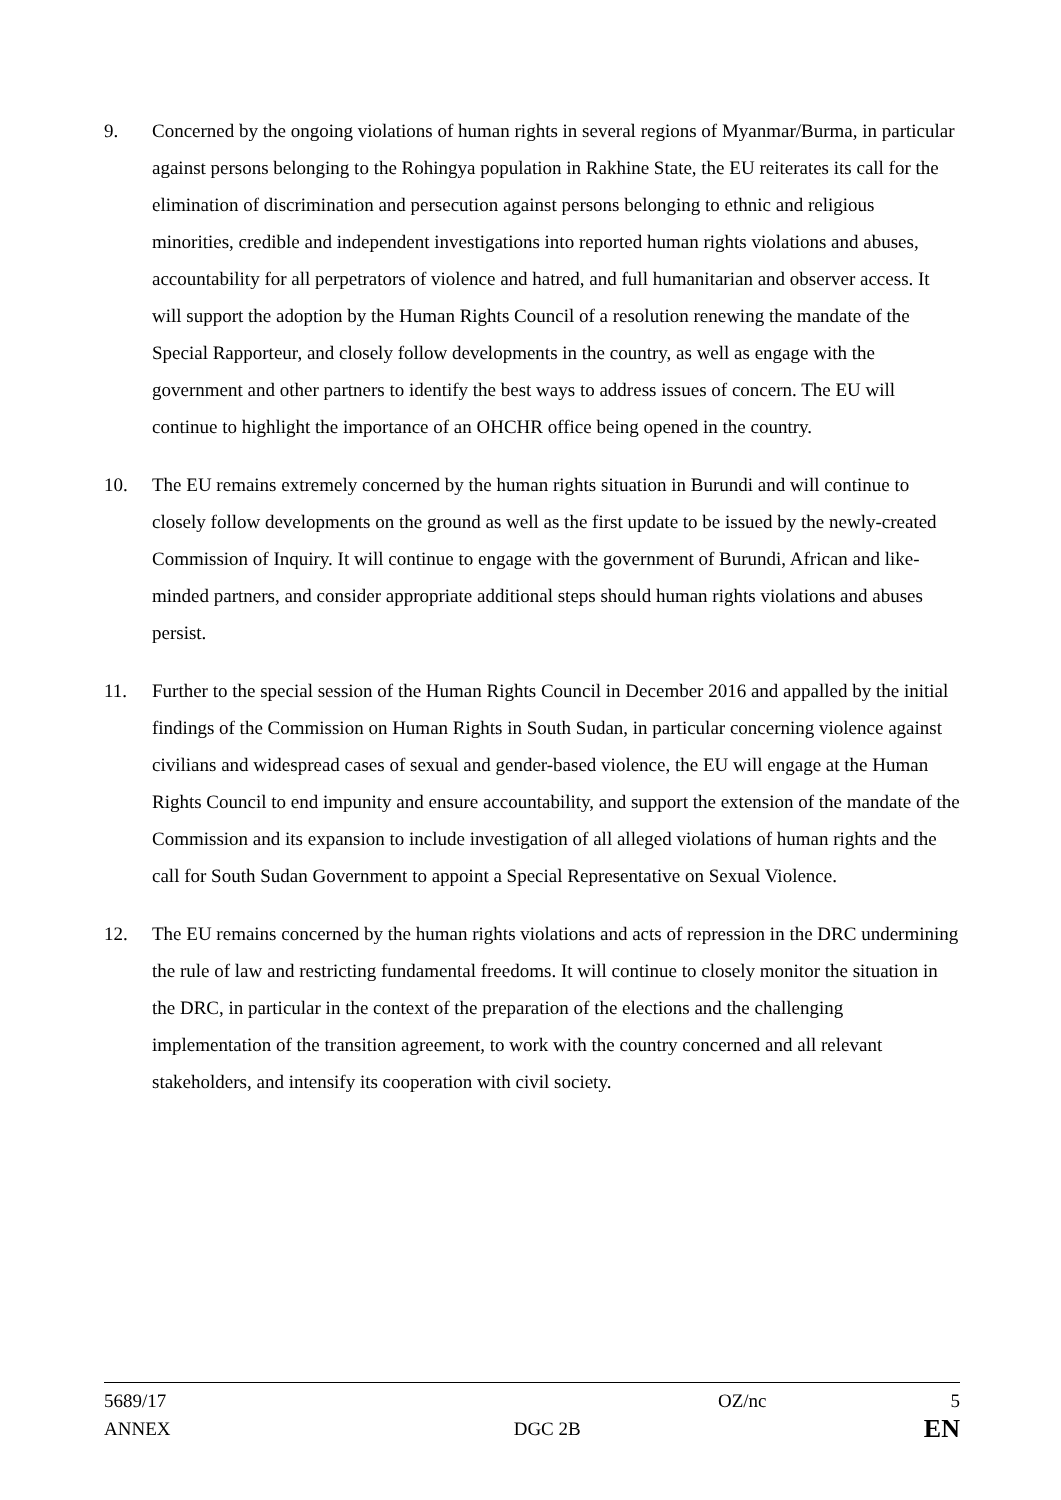9. Concerned by the ongoing violations of human rights in several regions of Myanmar/Burma, in particular against persons belonging to the Rohingya population in Rakhine State, the EU reiterates its call for the elimination of discrimination and persecution against persons belonging to ethnic and religious minorities, credible and independent investigations into reported human rights violations and abuses, accountability for all perpetrators of violence and hatred, and full humanitarian and observer access. It will support the adoption by the Human Rights Council of a resolution renewing the mandate of the Special Rapporteur, and closely follow developments in the country, as well as engage with the government and other partners to identify the best ways to address issues of concern. The EU will continue to highlight the importance of an OHCHR office being opened in the country.
10. The EU remains extremely concerned by the human rights situation in Burundi and will continue to closely follow developments on the ground as well as the first update to be issued by the newly-created Commission of Inquiry. It will continue to engage with the government of Burundi, African and like-minded partners, and consider appropriate additional steps should human rights violations and abuses persist.
11. Further to the special session of the Human Rights Council in December 2016 and appalled by the initial findings of the Commission on Human Rights in South Sudan, in particular concerning violence against civilians and widespread cases of sexual and gender-based violence, the EU will engage at the Human Rights Council to end impunity and ensure accountability, and support the extension of the mandate of the Commission and its expansion to include investigation of all alleged violations of human rights and the call for South Sudan Government to appoint a Special Representative on Sexual Violence.
12. The EU remains concerned by the human rights violations and acts of repression in the DRC undermining the rule of law and restricting fundamental freedoms. It will continue to closely monitor the situation in the DRC, in particular in the context of the preparation of the elections and the challenging implementation of the transition agreement, to work with the country concerned and all relevant stakeholders, and intensify its cooperation with civil society.
5689/17 OZ/nc 5
ANNEX DGC 2B EN